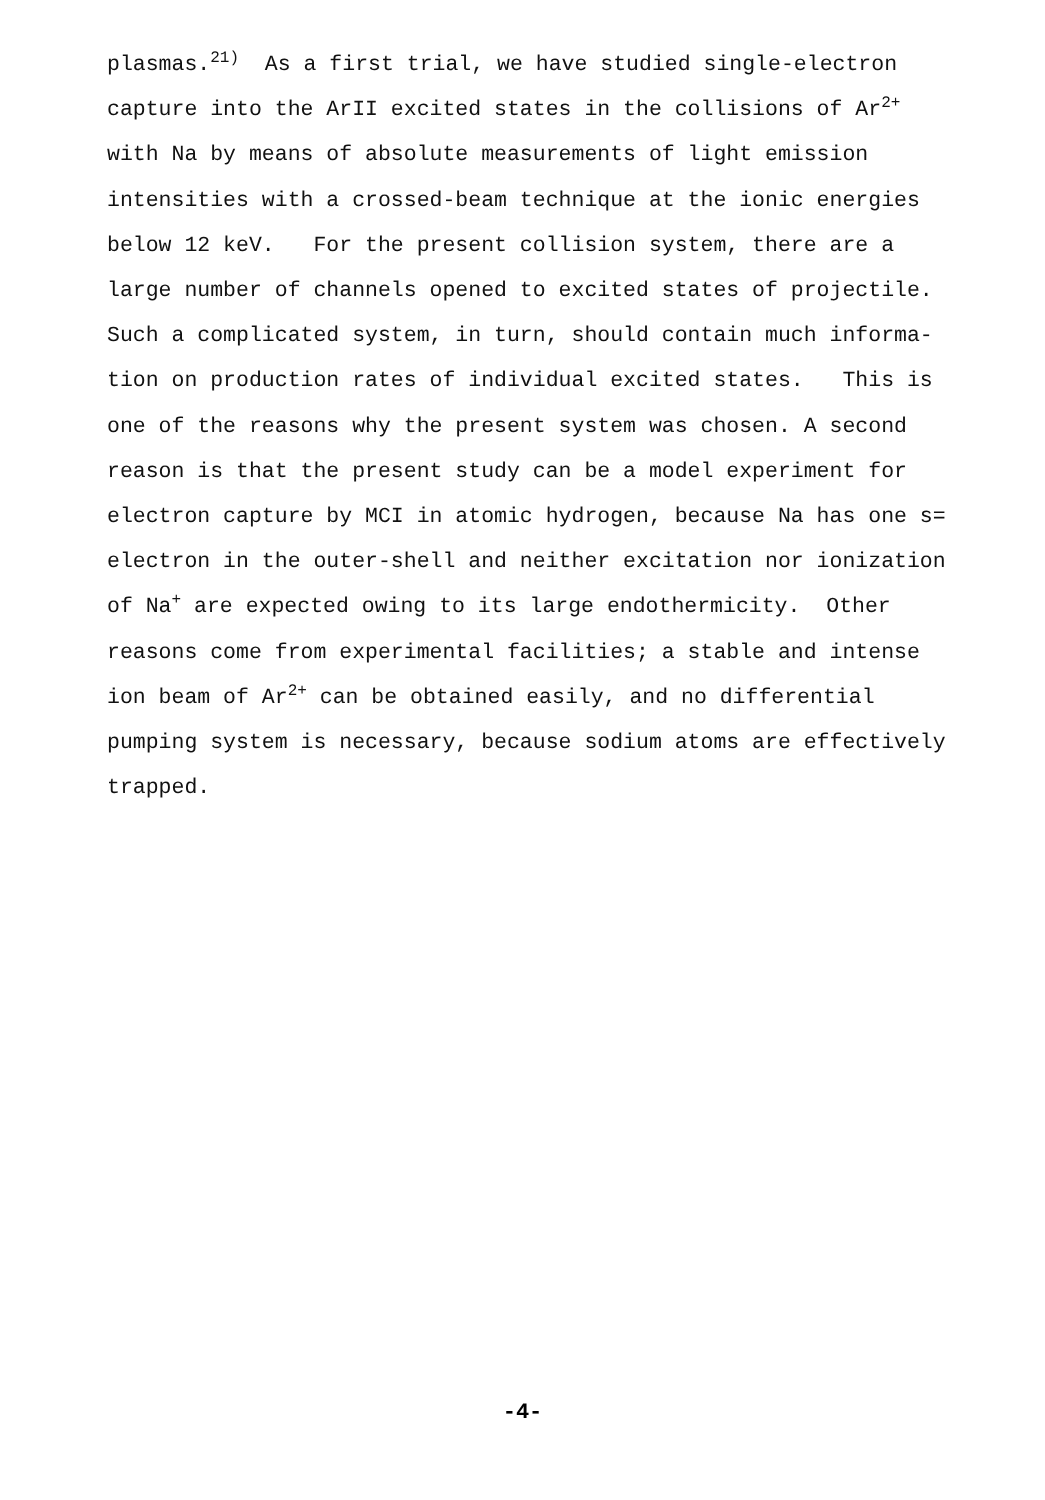plasmas.<sup>21)</sup> As a first trial, we have studied single-electron capture into the ArII excited states in the collisions of Ar<sup>2+</sup> with Na by means of absolute measurements of light emission intensities with a crossed-beam technique at the ionic energies below 12 keV. For the present collision system, there are a large number of channels opened to excited states of projectile. Such a complicated system, in turn, should contain much informa- tion on production rates of individual excited states. This is one of the reasons why the present system was chosen. A second reason is that the present study can be a model experiment for electron capture by MCI in atomic hydrogen, because Na has one s= electron in the outer-shell and neither excitation nor ionization of Na<sup>+</sup> are expected owing to its large endothermicity. Other reasons come from experimental facilities; a stable and intense ion beam of Ar<sup>2+</sup> can be obtained easily, and no differential pumping system is necessary, because sodium atoms are effectively trapped.
-4-